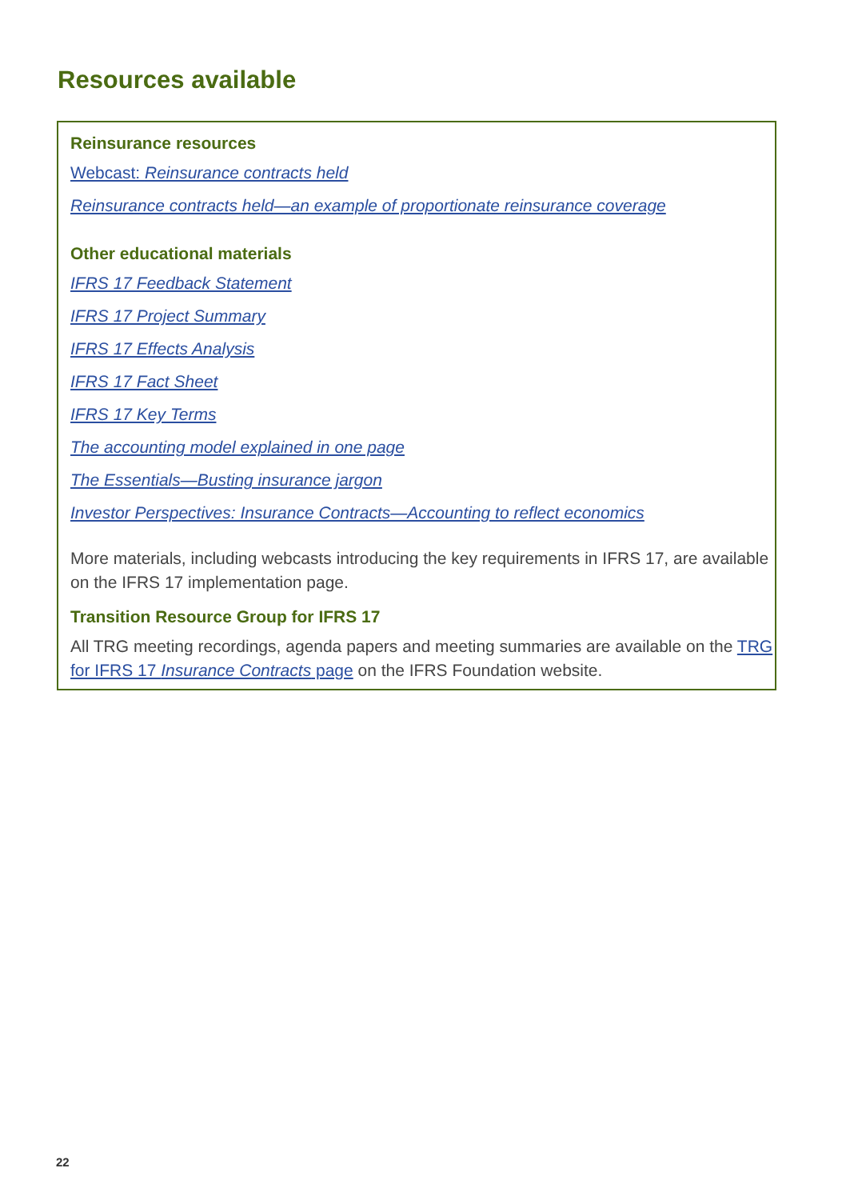Resources available
Reinsurance resources
Webcast: Reinsurance contracts held
Reinsurance contracts held—an example of proportionate reinsurance coverage
Other educational materials
IFRS 17 Feedback Statement
IFRS 17 Project Summary
IFRS 17 Effects Analysis
IFRS 17 Fact Sheet
IFRS 17 Key Terms
The accounting model explained in one page
The Essentials—Busting insurance jargon
Investor Perspectives: Insurance Contracts—Accounting to reflect economics
More materials, including webcasts introducing the key requirements in IFRS 17, are available on the IFRS 17 implementation page.
Transition Resource Group for IFRS 17
All TRG meeting recordings, agenda papers and meeting summaries are available on the TRG for IFRS 17 Insurance Contracts page on the IFRS Foundation website.
22